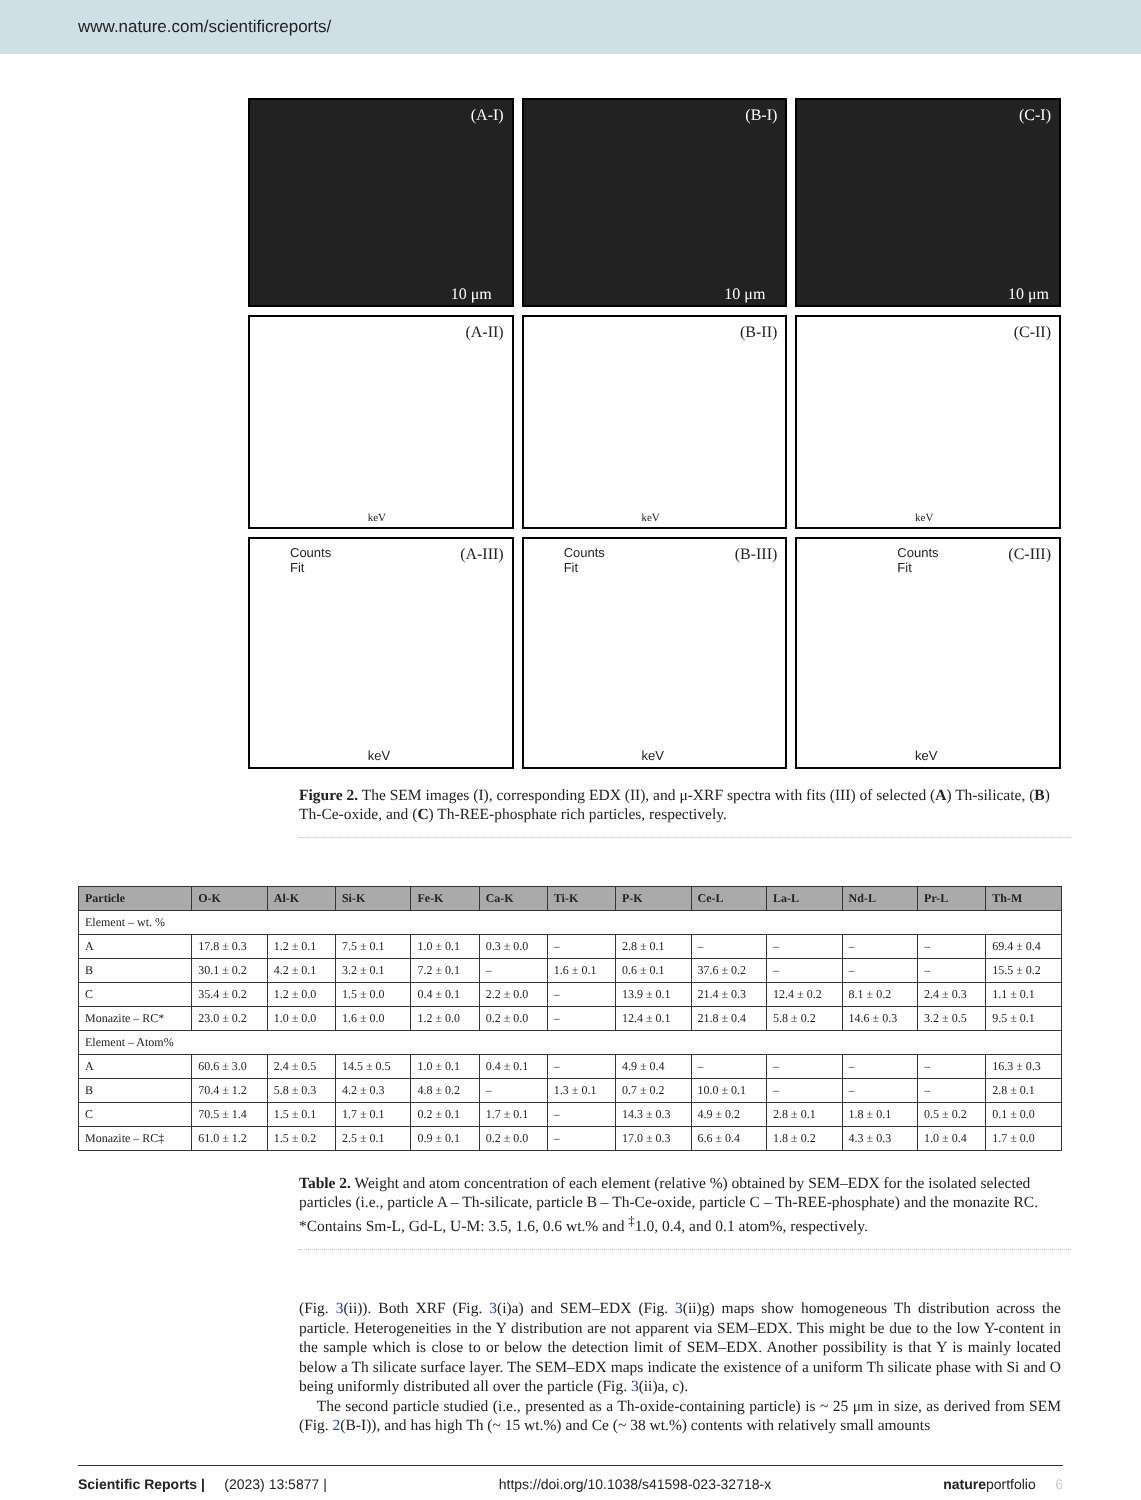www.nature.com/scientificreports/
(A-I)
10 μm
(B-I)
10 μm
(C-I)
10 μm
(A-II)
keV
(B-II)
keV
(C-II)
keV
(A-III) Counts
Fit
keV
(B-III) Counts
Fit
keV
(C-III) Counts
Fit
keV
Figure 2. The SEM images (I), corresponding EDX (II), and μ-XRF spectra with fits (III) of selected (A) Th-silicate, (B) Th-Ce-oxide, and (C) Th-REE-phosphate rich particles, respectively.
| Particle | O-K | Al-K | Si-K | Fe-K | Ca-K | Ti-K | P-K | Ce-L | La-L | Nd-L | Pr-L | Th-M |
| --- | --- | --- | --- | --- | --- | --- | --- | --- | --- | --- | --- | --- |
| Element – wt. % | | | | | | | | | | | | |
| A | 17.8 ± 0.3 | 1.2 ± 0.1 | 7.5 ± 0.1 | 1.0 ± 0.1 | 0.3 ± 0.0 | – | 2.8 ± 0.1 | – | – | – | – | 69.4 ± 0.4 |
| B | 30.1 ± 0.2 | 4.2 ± 0.1 | 3.2 ± 0.1 | 7.2 ± 0.1 | – | 1.6 ± 0.1 | 0.6 ± 0.1 | 37.6 ± 0.2 | – | – | – | 15.5 ± 0.2 |
| C | 35.4 ± 0.2 | 1.2 ± 0.0 | 1.5 ± 0.0 | 0.4 ± 0.1 | 2.2 ± 0.0 | – | 13.9 ± 0.1 | 21.4 ± 0.3 | 12.4 ± 0.2 | 8.1 ± 0.2 | 2.4 ± 0.3 | 1.1 ± 0.1 |
| Monazite – RC* | 23.0 ± 0.2 | 1.0 ± 0.0 | 1.6 ± 0.0 | 1.2 ± 0.0 | 0.2 ± 0.0 | – | 12.4 ± 0.1 | 21.8 ± 0.4 | 5.8 ± 0.2 | 14.6 ± 0.3 | 3.2 ± 0.5 | 9.5 ± 0.1 |
| Element – Atom% | | | | | | | | | | | | |
| A | 60.6 ± 3.0 | 2.4 ± 0.5 | 14.5 ± 0.5 | 1.0 ± 0.1 | 0.4 ± 0.1 | – | 4.9 ± 0.4 | – | – | – | – | 16.3 ± 0.3 |
| B | 70.4 ± 1.2 | 5.8 ± 0.3 | 4.2 ± 0.3 | 4.8 ± 0.2 | – | 1.3 ± 0.1 | 0.7 ± 0.2 | 10.0 ± 0.1 | – | – | – | 2.8 ± 0.1 |
| C | 70.5 ± 1.4 | 1.5 ± 0.1 | 1.7 ± 0.1 | 0.2 ± 0.1 | 1.7 ± 0.1 | – | 14.3 ± 0.3 | 4.9 ± 0.2 | 2.8 ± 0.1 | 1.8 ± 0.1 | 0.5 ± 0.2 | 0.1 ± 0.0 |
| Monazite – RC‡ | 61.0 ± 1.2 | 1.5 ± 0.2 | 2.5 ± 0.1 | 0.9 ± 0.1 | 0.2 ± 0.0 | – | 17.0 ± 0.3 | 6.6 ± 0.4 | 1.8 ± 0.2 | 4.3 ± 0.3 | 1.0 ± 0.4 | 1.7 ± 0.0 |
Table 2. Weight and atom concentration of each element (relative %) obtained by SEM–EDX for the isolated selected particles (i.e., particle A – Th-silicate, particle B – Th-Ce-oxide, particle C – Th-REE-phosphate) and the monazite RC. *Contains Sm-L, Gd-L, U-M: 3.5, 1.6, 0.6 wt.% and <sup>‡</sup>1.0, 0.4, and 0.1 atom%, respectively.
(Fig. 3(ii)). Both XRF (Fig. 3(i)a) and SEM–EDX (Fig. 3(ii)g) maps show homogeneous Th distribution across the particle. Heterogeneities in the Y distribution are not apparent via SEM–EDX. This might be due to the low Y-content in the sample which is close to or below the detection limit of SEM–EDX. Another possibility is that Y is mainly located below a Th silicate surface layer. The SEM–EDX maps indicate the existence of a uniform Th silicate phase with Si and O being uniformly distributed all over the particle (Fig. 3(ii)a, c).
The second particle studied (i.e., presented as a Th-oxide-containing particle) is ~ 25 μm in size, as derived from SEM (Fig. 2(B-I)), and has high Th (~ 15 wt.%) and Ce (~ 38 wt.%) contents with relatively small amounts
Scientific Reports | (2023) 13:5877 | https://doi.org/10.1038/s41598-023-32718-x natureportfolio 6